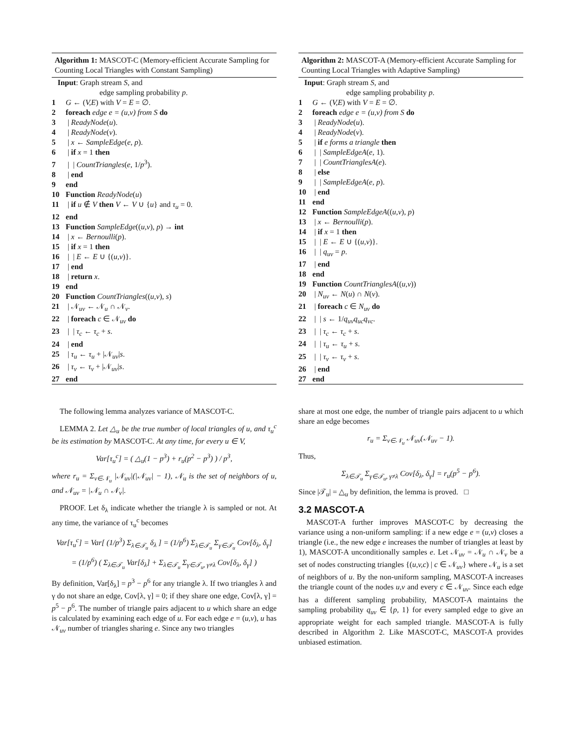Algorithm 1: MASCOT-C (Memory-efficient Accurate Sampling for Counting Local Triangles with Constant Sampling)
Input: Graph stream S, and
edge sampling probability p.
1 G ← (V,E) with V = E = ∅.
2 foreach edge e = (u,v) from S do
3 | ReadyNode(u).
4 | ReadyNode(v).
5 | x ← SampleEdge(e, p).
6 | if x = 1 then
7 | | CountTriangles(e, 1/p<sup>3</sup>).
8 | end
9 end
10 Function ReadyNode(u)
11 | if u ∉ V then V ← V ∪ {u} and τ<sub>u</sub> = 0.
12 end
13 Function SampleEdge((u,v), p) → int
14 | x ← Bernoulli(p).
15 | if x = 1 then
16 | | E ← E ∪ {(u,v)}.
17 | end
18 | return x.
19 end
20 Function CountTriangles((u,v), s)
21 | 𝒩<sub>uv</sub> ← 𝒩<sub>u</sub> ∩ 𝒩<sub>v</sub>.
22 | foreach c ∈ 𝒩<sub>uv</sub> do
23 | | τ<sub>c</sub> ← τ<sub>c</sub> + s.
24 | end
25 | τ<sub>u</sub> ← τ<sub>u</sub> + |𝒩<sub>uv</sub>|s.
26 | τ<sub>v</sub> ← τ<sub>v</sub> + |𝒩<sub>uv</sub>|s.
27 end
The following lemma analyzes variance of MASCOT-C.
LEMMA 2. Let △<sub>u</sub> be the true number of local triangles of u, and τ<sub>u</sub><sup>c</sup> be its estimation by MASCOT-C. At any time, for every u ∈ V,
Var[τ<sub>u</sub><sup>c</sup>] = ( △<sub>u</sub>(1 − p<sup>3</sup>) + r<sub>u</sub>(p<sup>2</sup> − p<sup>3</sup>) ) / p<sup>3</sup>,
where r<sub>u</sub> = Σ<sub>v∈𝒩<sub>u</sub></sub> |𝒩<sub>uv</sub>|(|𝒩<sub>uv</sub>| − 1), 𝒩<sub>u</sub> is the set of neighbors of u, and 𝒩<sub>uv</sub> = |𝒩<sub>u</sub> ∩ 𝒩<sub>v</sub>|.
PROOF. Let δ<sub>λ</sub> indicate whether the triangle λ is sampled or not. At any time, the variance of τ<sub>u</sub><sup>c</sup> becomes
Var[τ<sub>u</sub><sup>c</sup>] = Var[ (1/p<sup>3</sup>) Σ<sub>λ∈𝒯<sub>u</sub></sub> δ<sub>λ</sub> ] = (1/p<sup>6</sup>) Σ<sub>λ∈𝒯<sub>u</sub></sub> Σ<sub>γ∈𝒯<sub>u</sub></sub> Cov[δ<sub>λ</sub>, δ<sub>γ</sub>]
= (1/p<sup>6</sup>) ( Σ<sub>λ∈𝒯<sub>u</sub></sub> Var[δ<sub>λ</sub>] + Σ<sub>λ∈𝒯<sub>u</sub></sub> Σ<sub>γ∈𝒯<sub>u</sub>, γ≠λ</sub> Cov[δ<sub>λ</sub>, δ<sub>γ</sub>] )
By definition, Var[δ<sub>λ</sub>] = p<sup>3</sup> − p<sup>6</sup> for any triangle λ. If two triangles λ and γ do not share an edge, Cov[λ, γ] = 0; if they share one edge, Cov[λ, γ] = p<sup>5</sup> − p<sup>6</sup>. The number of triangle pairs adjacent to u which share an edge is calculated by examining each edge of u. For each edge e = (u,v), u has 𝒩<sub>uv</sub> number of triangles sharing e. Since any two triangles
Algorithm 2: MASCOT-A (Memory-efficient Accurate Sampling for Counting Local Triangles with Adaptive Sampling)
Input: Graph stream S, and
edge sampling probability p.
1 G ← (V,E) with V = E = ∅.
2 foreach edge e = (u,v) from S do
3 | ReadyNode(u).
4 | ReadyNode(v).
5 | if e forms a triangle then
6 | | SampleEdgeA(e, 1).
7 | | CountTrianglesA(e).
8 | else
9 | | SampleEdgeA(e, p).
10 | end
11 end
12 Function SampleEdgeA((u,v), p)
13 | x ← Bernoulli(p).
14 | if x = 1 then
15 | | E ← E ∪ {(u,v)}.
16 | | q<sub>uv</sub> = p.
17 | end
18 end
19 Function CountTrianglesA((u,v))
20 | N<sub>uv</sub> ← N(u) ∩ N(v).
21 | foreach c ∈ N<sub>uv</sub> do
22 | | s ← 1/q<sub>uv</sub>q<sub>uc</sub>q<sub>vc</sub>.
23 | | τ<sub>c</sub> ← τ<sub>c</sub> + s.
24 | | τ<sub>u</sub> ← τ<sub>u</sub> + s.
25 | | τ<sub>v</sub> ← τ<sub>v</sub> + s.
26 | end
27 end
share at most one edge, the number of triangle pairs adjacent to u which share an edge becomes
r<sub>u</sub> = Σ<sub>v∈𝒩<sub>u</sub></sub> 𝒩<sub>uv</sub>(𝒩<sub>uv</sub> − 1).
Thus,
Σ<sub>λ∈𝒯<sub>u</sub></sub> Σ<sub>γ∈𝒯<sub>u</sub>, γ≠λ</sub> Cov[δ<sub>λ</sub>, δ<sub>γ</sub>] = r<sub>u</sub>(p<sup>5</sup> − p<sup>6</sup>).
Since |𝒯<sub>u</sub>| = △<sub>u</sub> by definition, the lemma is proved. □
3.2 MASCOT-A
MASCOT-A further improves MASCOT-C by decreasing the variance using a non-uniform sampling: if a new edge e = (u,v) closes a triangle (i.e., the new edge e increases the number of triangles at least by 1), MASCOT-A unconditionally samples e. Let 𝒩<sub>uv</sub> = 𝒩<sub>u</sub> ∩ 𝒩<sub>v</sub> be a set of nodes constructing triangles {(u,v,c) | c ∈ 𝒩<sub>uv</sub>} where 𝒩<sub>u</sub> is a set of neighbors of u. By the non-uniform sampling, MASCOT-A increases the triangle count of the nodes u,v and every c ∈ 𝒩<sub>uv</sub>. Since each edge has a different sampling probability, MASCOT-A maintains the sampling probability q<sub>uv</sub> ∈ {p, 1} for every sampled edge to give an appropriate weight for each sampled triangle. MASCOT-A is fully described in Algorithm 2. Like MASCOT-C, MASCOT-A provides unbiased estimation.